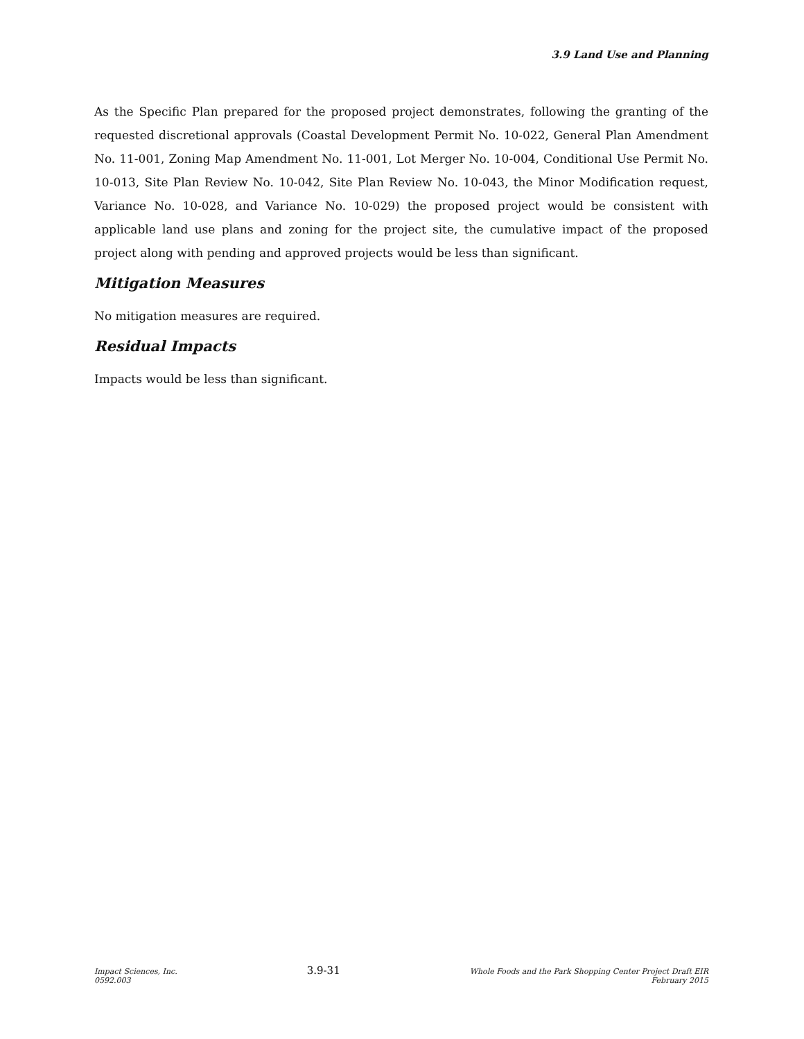3.9 Land Use and Planning
As the Specific Plan prepared for the proposed project demonstrates, following the granting of the requested discretional approvals (Coastal Development Permit No. 10-022, General Plan Amendment No. 11-001, Zoning Map Amendment No. 11-001, Lot Merger No. 10-004, Conditional Use Permit No. 10-013, Site Plan Review No. 10-042, Site Plan Review No. 10-043, the Minor Modification request, Variance No. 10-028, and Variance No. 10-029) the proposed project would be consistent with applicable land use plans and zoning for the project site, the cumulative impact of the proposed project along with pending and approved projects would be less than significant.
Mitigation Measures
No mitigation measures are required.
Residual Impacts
Impacts would be less than significant.
Impact Sciences, Inc.
0592.003
3.9-31
Whole Foods and the Park Shopping Center Project Draft EIR
February 2015